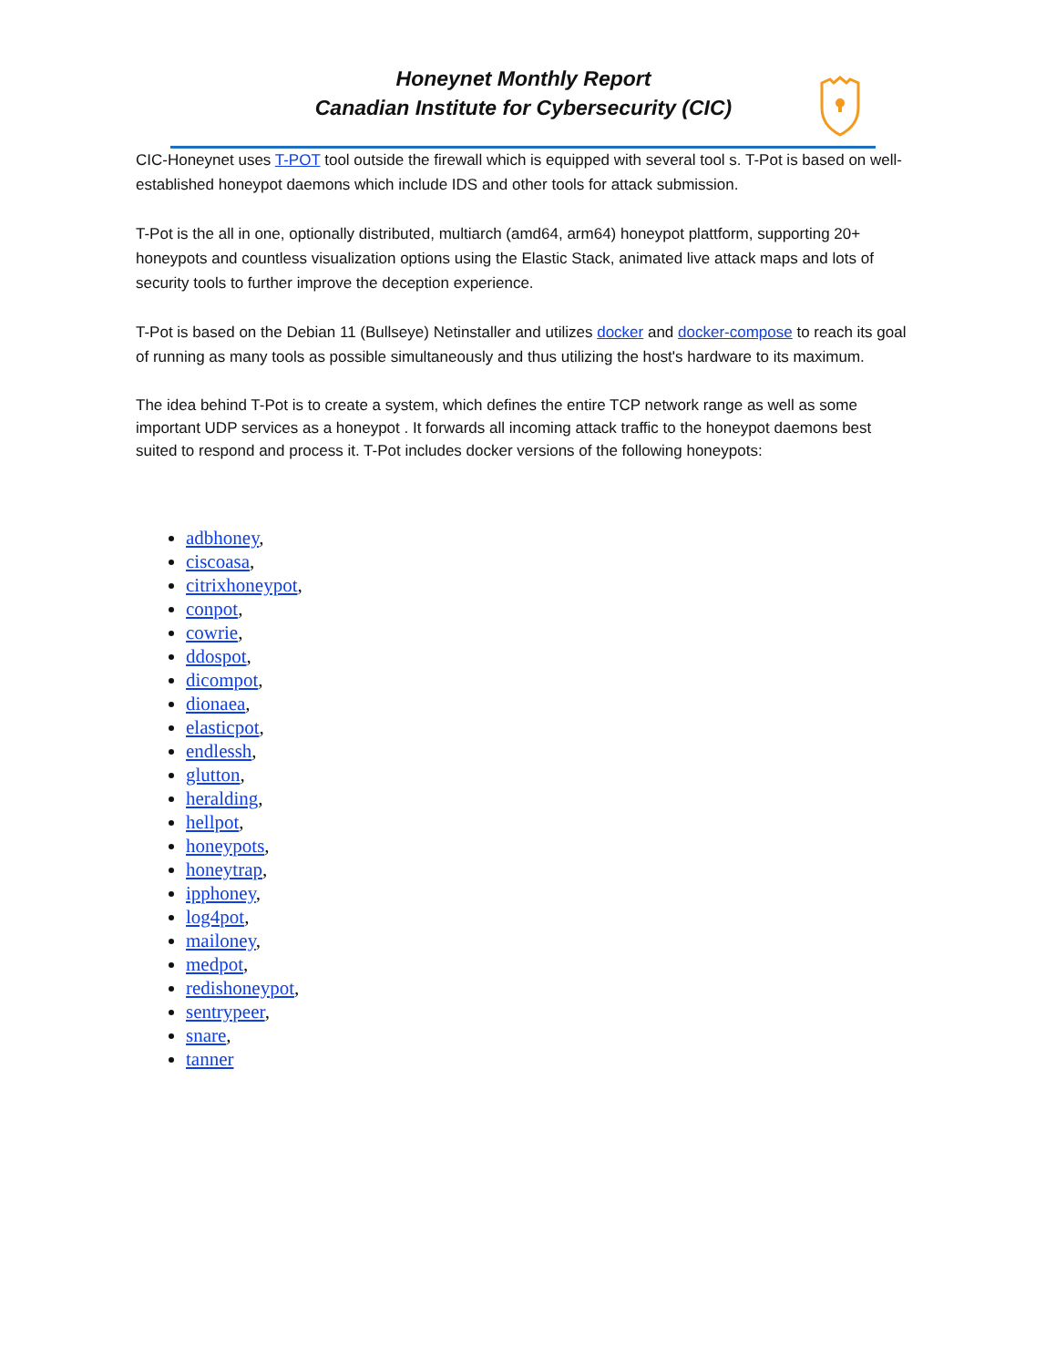Honeynet Monthly Report
Canadian Institute for Cybersecurity (CIC)
CIC-Honeynet uses T-POT tool outside the firewall which is equipped with several tool s. T-Pot is based on well-established honeypot daemons which include IDS and other tools for attack submission.
T-Pot is the all in one, optionally distributed, multiarch (amd64, arm64) honeypot plattform, supporting 20+ honeypots and countless visualization options using the Elastic Stack, animated live attack maps and lots of security tools to further improve the deception experience.
T-Pot is based on the Debian 11 (Bullseye) Netinstaller and utilizes docker and docker-compose to reach its goal of running as many tools as possible simultaneously and thus utilizing the host's hardware to its maximum.
The idea behind T-Pot is to create a system, which defines the entire TCP network range as well as some important UDP services as a honeypot . It forwards all incoming attack traffic to the honeypot daemons best suited to respond and process it. T-Pot includes docker versions of the following honeypots:
adbhoney,
ciscoasa,
citrixhoneypot,
conpot,
cowrie,
ddospot,
dicompot,
dionaea,
elasticpot,
endlessh,
glutton,
heralding,
hellpot,
honeypots,
honeytrap,
ipphoney,
log4pot,
mailoney,
medpot,
redishoneypot,
sentrypeer,
snare,
tanner